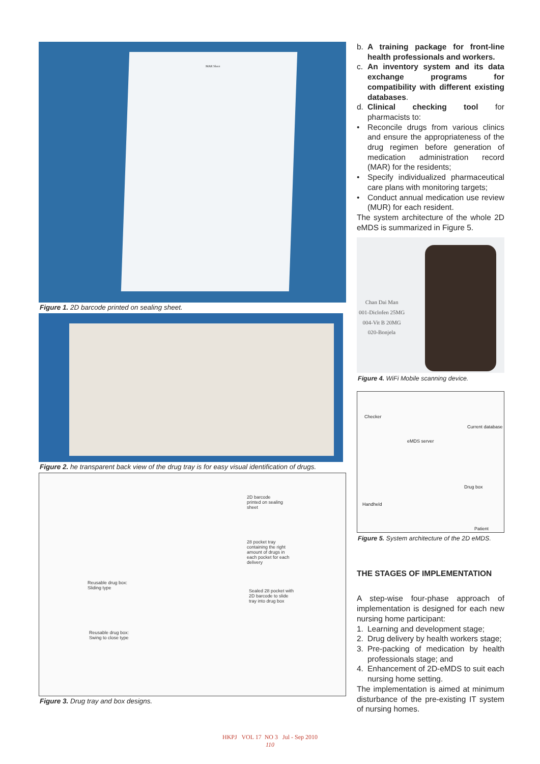MAR Sheet
Figure 1. 2D barcode printed on sealing sheet.
Figure 2. he transparent back view of the drug tray is for easy visual identification of drugs.
2D barcode
printed on sealing
sheet
28 pocket tray
containing the right
amount of drugs in
each pocket for each
delivery
Reusable drug box:
Sliding type
Sealed 28 pocket with
2D barcode to slide
tray into drug box
Reusable drug box:
Swing to close type
Figure 3. Drug tray and box designs.
b. A training package for front-line health professionals and workers.
c. An inventory system and its data exchange programs for compatibility with different existing databases.
d. Clinical checking tool for pharmacists to:
• Reconcile drugs from various clinics and ensure the appropriateness of the drug regimen before generation of medication administration record (MAR) for the residents;
• Specify individualized pharmaceutical care plans with monitoring targets;
• Conduct annual medication use review (MUR) for each resident.
The system architecture of the whole 2D eMDS is summarized in Figure 5.
Chan Dai Man
001-Diclofen 25MG
004-Vit B 20MG
020-Bonjela
Figure 4. WiFi Mobile scanning device.
Checker
eMDS server
Current database
Drug box
Handheld
Patient
Figure 5. System architecture of the 2D eMDS.
THE STAGES OF IMPLEMENTATION
A step-wise four-phase approach of implementation is designed for each new nursing home participant:
1. Learning and development stage;
2. Drug delivery by health workers stage;
3. Pre-packing of medication by health professionals stage; and
4. Enhancement of 2D-eMDS to suit each nursing home setting.
The implementation is aimed at minimum disturbance of the pre-existing IT system of nursing homes.
HKPJ VOL 17 NO 3 Jul - Sep 2010
110